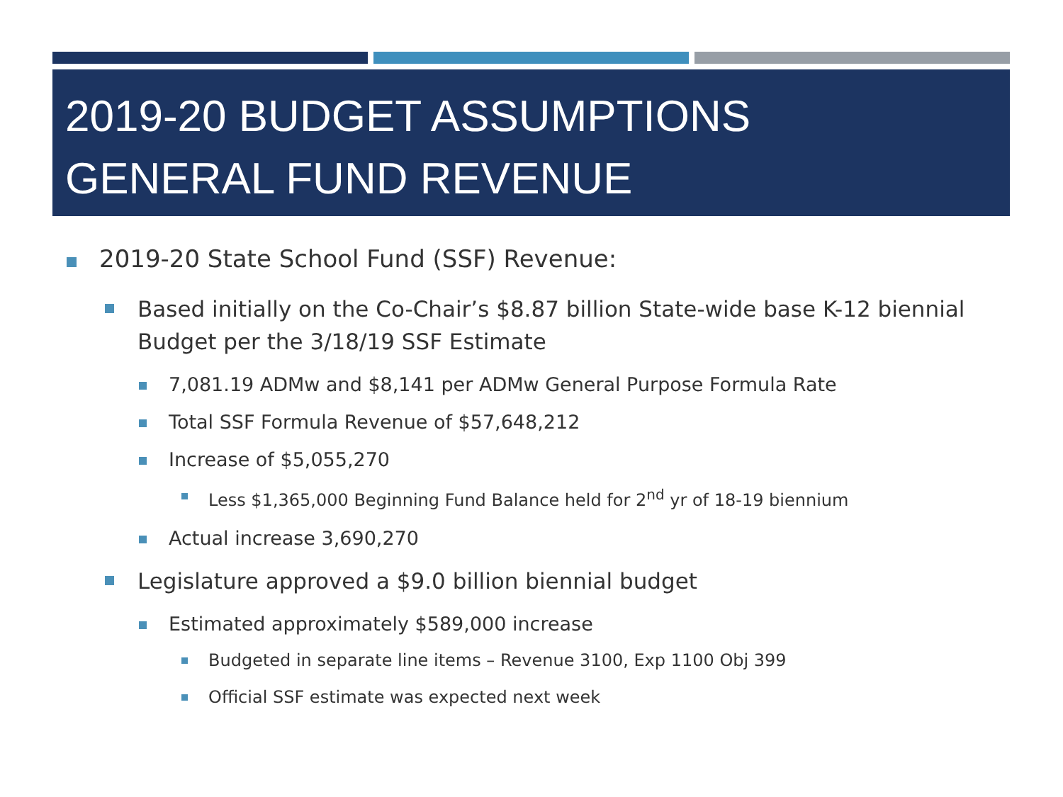2019-20 BUDGET ASSUMPTIONS
GENERAL FUND REVENUE
2019-20 State School Fund (SSF) Revenue:
Based initially on the Co-Chair’s $8.87 billion State-wide base K-12 biennial Budget per the 3/18/19 SSF Estimate
7,081.19 ADMw and $8,141 per ADMw General Purpose Formula Rate
Total SSF Formula Revenue of $57,648,212
Increase of $5,055,270
Less $1,365,000 Beginning Fund Balance held for 2<sup>nd</sup> yr of 18-19 biennium
Actual increase 3,690,270
Legislature approved a $9.0 billion biennial budget
Estimated approximately $589,000 increase
Budgeted in separate line items – Revenue 3100, Exp 1100 Obj 399
Official SSF estimate was expected next week